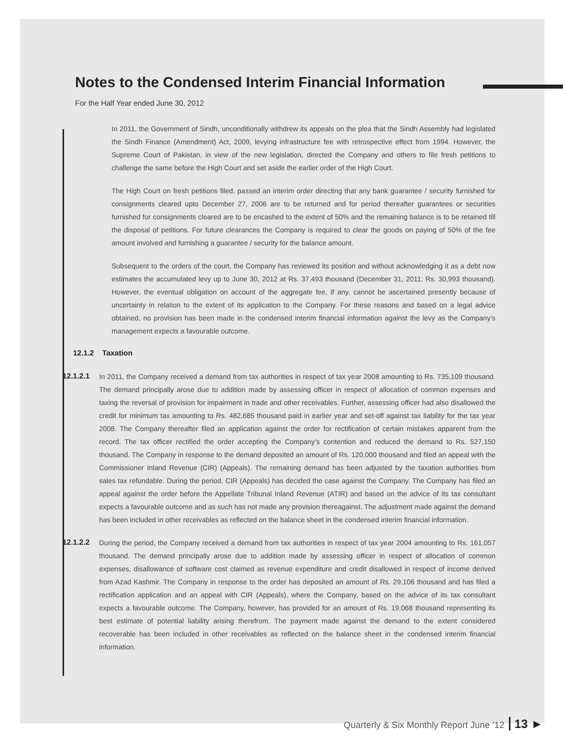Notes to the Condensed Interim Financial Information
For the Half Year ended June 30, 2012
In 2011, the Government of Sindh, unconditionally withdrew its appeals on the plea that the Sindh Assembly had legislated the Sindh Finance (Amendment) Act, 2009, levying infrastructure fee with retrospective effect from 1994. However, the Supreme Court of Pakistan, in view of the new legislation, directed the Company and others to file fresh petitions to challenge the same before the High Court and set aside the earlier order of the High Court.
The High Court on fresh petitions filed, passed an interim order directing that any bank guarantee / security furnished for consignments cleared upto December 27, 2006 are to be returned and for period thereafter guarantees or securities furnished for consignments cleared are to be encashed to the extent of 50% and the remaining balance is to be retained till the disposal of petitions. For future clearances the Company is required to clear the goods on paying of 50% of the fee amount involved and furnishing a guarantee / security for the balance amount.
Subsequent to the orders of the court, the Company has reviewed its position and without acknowledging it as a debt now estimates the accumulated levy up to June 30, 2012 at Rs. 37,493 thousand (December 31, 2011: Rs. 30,993 thousand). However, the eventual obligation on account of the aggregate fee, if any, cannot be ascertained presently because of uncertainty in relation to the extent of its application to the Company. For these reasons and based on a legal advice obtained, no provision has been made in the condensed interim financial information against the levy as the Company’s management expects a favourable outcome.
12.1.2 Taxation
12.1.2.1
In 2011, the Company received a demand from tax authorities in respect of tax year 2008 amounting to Rs. 735,109 thousand. The demand principally arose due to addition made by assessing officer in respect of allocation of common expenses and taxing the reversal of provision for impairment in trade and other receivables. Further, assessing officer had also disallowed the credit for minimum tax amounting to Rs. 482,685 thousand paid in earlier year and set-off against tax liability for the tax year 2008. The Company thereafter filed an application against the order for rectification of certain mistakes apparent from the record. The tax officer rectified the order accepting the Company’s contention and reduced the demand to Rs. 527,150 thousand. The Company in response to the demand deposited an amount of Rs. 120,000 thousand and filed an appeal with the Commissioner Inland Revenue (CIR) (Appeals). The remaining demand has been adjusted by the taxation authorities from sales tax refundable. During the period, CIR (Appeals) has decided the case against the Company. The Company has filed an appeal against the order before the Appellate Tribunal Inland Revenue (ATIR) and based on the advice of its tax consultant expects a favourable outcome and as such has not made any provision thereagainst. The adjustment made against the demand has been included in other receivables as reflected on the balance sheet in the condensed interim financial information.
12.1.2.2
During the period, the Company received a demand from tax authorities in respect of tax year 2004 amounting to Rs. 161,057 thousand. The demand principally arose due to addition made by assessing officer in respect of allocation of common expenses, disallowance of software cost claimed as revenue expenditure and credit disallowed in respect of income derived from Azad Kashmir. The Company in response to the order has deposited an amount of Rs. 29,106 thousand and has filed a rectification application and an appeal with CIR (Appeals), where the Company, based on the advice of its tax consultant expects a favourable outcome. The Company, however, has provided for an amount of Rs. 19,068 thousand representing its best estimate of potential liability arising therefrom. The payment made against the demand to the extent considered recoverable has been included in other receivables as reflected on the balance sheet in the condensed interim financial information.
Quarterly & Six Monthly Report June ’12 13 ►